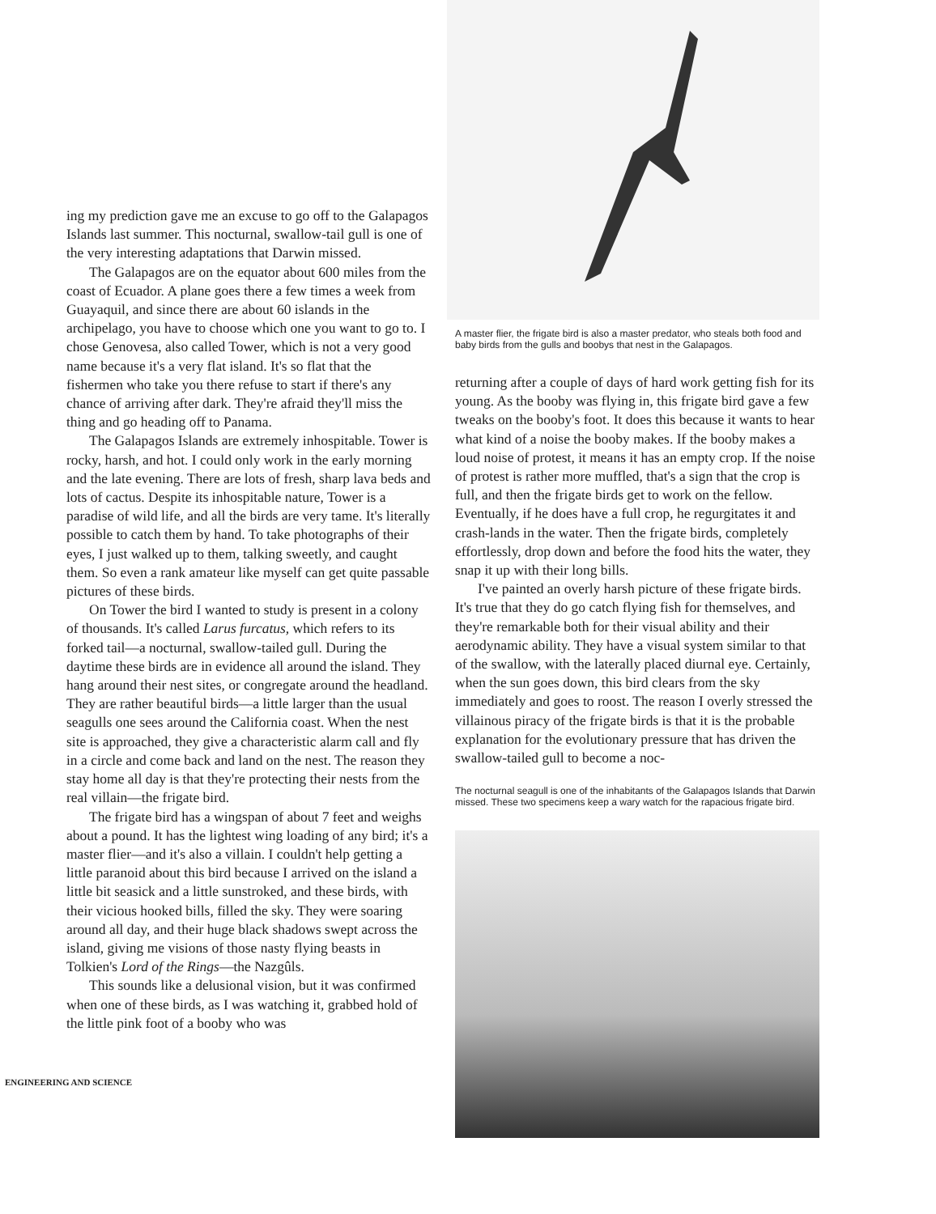ing my prediction gave me an excuse to go off to the Galapagos Islands last summer. This nocturnal, swallow-tail gull is one of the very interesting adaptations that Darwin missed.
The Galapagos are on the equator about 600 miles from the coast of Ecuador. A plane goes there a few times a week from Guayaquil, and since there are about 60 islands in the archipelago, you have to choose which one you want to go to. I chose Genovesa, also called Tower, which is not a very good name because it's a very flat island. It's so flat that the fishermen who take you there refuse to start if there's any chance of arriving after dark. They're afraid they'll miss the thing and go heading off to Panama.
The Galapagos Islands are extremely inhospitable. Tower is rocky, harsh, and hot. I could only work in the early morning and the late evening. There are lots of fresh, sharp lava beds and lots of cactus. Despite its inhospitable nature, Tower is a paradise of wild life, and all the birds are very tame. It's literally possible to catch them by hand. To take photographs of their eyes, I just walked up to them, talking sweetly, and caught them. So even a rank amateur like myself can get quite passable pictures of these birds.
On Tower the bird I wanted to study is present in a colony of thousands. It's called Larus furcatus, which refers to its forked tail—a nocturnal, swallow-tailed gull. During the daytime these birds are in evidence all around the island. They hang around their nest sites, or congregate around the headland. They are rather beautiful birds—a little larger than the usual seagulls one sees around the California coast. When the nest site is approached, they give a characteristic alarm call and fly in a circle and come back and land on the nest. The reason they stay home all day is that they're protecting their nests from the real villain—the frigate bird.
The frigate bird has a wingspan of about 7 feet and weighs about a pound. It has the lightest wing loading of any bird; it's a master flier—and it's also a villain. I couldn't help getting a little paranoid about this bird because I arrived on the island a little bit seasick and a little sunstroked, and these birds, with their vicious hooked bills, filled the sky. They were soaring around all day, and their huge black shadows swept across the island, giving me visions of those nasty flying beasts in Tolkien's Lord of the Rings—the Nazgûls.
This sounds like a delusional vision, but it was confirmed when one of these birds, as I was watching it, grabbed hold of the little pink foot of a booby who was
ENGINEERING AND SCIENCE
A master flier, the frigate bird is also a master predator, who steals both food and baby birds from the gulls and boobys that nest in the Galapagos.
returning after a couple of days of hard work getting fish for its young. As the booby was flying in, this frigate bird gave a few tweaks on the booby's foot. It does this because it wants to hear what kind of a noise the booby makes. If the booby makes a loud noise of protest, it means it has an empty crop. If the noise of protest is rather more muffled, that's a sign that the crop is full, and then the frigate birds get to work on the fellow. Eventually, if he does have a full crop, he regurgitates it and crash-lands in the water. Then the frigate birds, completely effortlessly, drop down and before the food hits the water, they snap it up with their long bills.
I've painted an overly harsh picture of these frigate birds. It's true that they do go catch flying fish for themselves, and they're remarkable both for their visual ability and their aerodynamic ability. They have a visual system similar to that of the swallow, with the laterally placed diurnal eye. Certainly, when the sun goes down, this bird clears from the sky immediately and goes to roost. The reason I overly stressed the villainous piracy of the frigate birds is that it is the probable explanation for the evolutionary pressure that has driven the swallow-tailed gull to become a noc-
The nocturnal seagull is one of the inhabitants of the Galapagos Islands that Darwin missed. These two specimens keep a wary watch for the rapacious frigate bird.